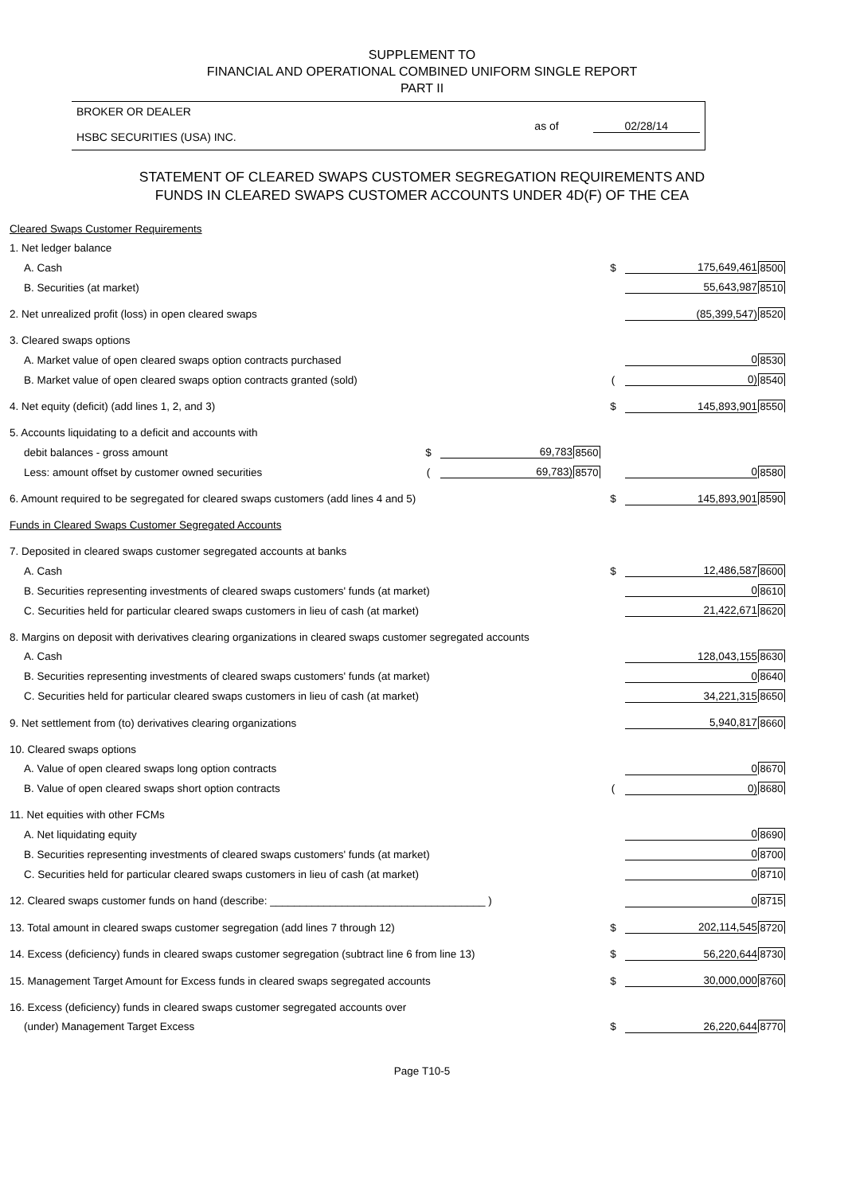SUPPLEMENT TO
FINANCIAL AND OPERATIONAL COMBINED UNIFORM SINGLE REPORT
PART II
BROKER OR DEALER
HSBC SECURITIES (USA) INC.
as of 02/28/14
STATEMENT OF CLEARED SWAPS CUSTOMER SEGREGATION REQUIREMENTS AND
FUNDS IN CLEARED SWAPS CUSTOMER ACCOUNTS UNDER 4D(F) OF THE CEA
| Cleared Swaps Customer Requirements | | | | | | |
| 1. Net ledger balance | | | | | | |
| A. Cash | | | | $ | 175,649,461 | 8500 |
| B. Securities (at market) | | | | | 55,643,987 | 8510 |
| 2. Net unrealized profit (loss) in open cleared swaps | | | | | (85,399,547) | 8520 |
| 3. Cleared swaps options | | | | | | |
| A. Market value of open cleared swaps option contracts purchased | | | | | 0 | 8530 |
| B. Market value of open cleared swaps option contracts granted (sold) | | | | ( | 0) | 8540 |
| 4. Net equity (deficit) (add lines 1, 2, and 3) | | | | $ | 145,893,901 | 8550 |
| 5. Accounts liquidating to a deficit and accounts with | | | | | | |
| debit balances - gross amount | $ | 69,783 | 8560 | | | |
| Less: amount offset by customer owned securities | ( | 69,783) | 8570 | | 0 | 8580 |
| 6. Amount required to be segregated for cleared swaps customers (add lines 4 and 5) | | | | $ | 145,893,901 | 8590 |
| Funds in Cleared Swaps Customer Segregated Accounts | | | | | | |
| 7. Deposited in cleared swaps customer segregated accounts at banks | | | | | | |
| A. Cash | | | | $ | 12,486,587 | 8600 |
| B. Securities representing investments of cleared swaps customers' funds (at market) | | | | | 0 | 8610 |
| C. Securities held for particular cleared swaps customers in lieu of cash (at market) | | | | | 21,422,671 | 8620 |
| 8. Margins on deposit with derivatives clearing organizations in cleared swaps customer segregated accounts | | | | | | |
| A. Cash | | | | | 128,043,155 | 8630 |
| B. Securities representing investments of cleared swaps customers' funds (at market) | | | | | 0 | 8640 |
| C. Securities held for particular cleared swaps customers in lieu of cash (at market) | | | | | 34,221,315 | 8650 |
| 9. Net settlement from (to) derivatives clearing organizations | | | | | 5,940,817 | 8660 |
| 10. Cleared swaps options | | | | | | |
| A. Value of open cleared swaps long option contracts | | | | | 0 | 8670 |
| B. Value of open cleared swaps short option contracts | | | | ( | 0) | 8680 |
| 11. Net equities with other FCMs | | | | | | |
| A. Net liquidating equity | | | | | 0 | 8690 |
| B. Securities representing investments of cleared swaps customers' funds (at market) | | | | | 0 | 8700 |
| C. Securities held for particular cleared swaps customers in lieu of cash (at market) | | | | | 0 | 8710 |
| 12. Cleared swaps customer funds on hand (describe: ____________________________________ ) | | | | | 0 | 8715 |
| 13. Total amount in cleared swaps customer segregation (add lines 7 through 12) | | | | $ | 202,114,545 | 8720 |
| 14. Excess (deficiency) funds in cleared swaps customer segregation (subtract line 6 from line 13) | | | | $ | 56,220,644 | 8730 |
| 15. Management Target Amount for Excess funds in cleared swaps segregated accounts | | | | $ | 30,000,000 | 8760 |
| 16. Excess (deficiency) funds in cleared swaps customer segregated accounts over | | | | | | |
| (under) Management Target Excess | | | | $ | 26,220,644 | 8770 |
Page T10-5